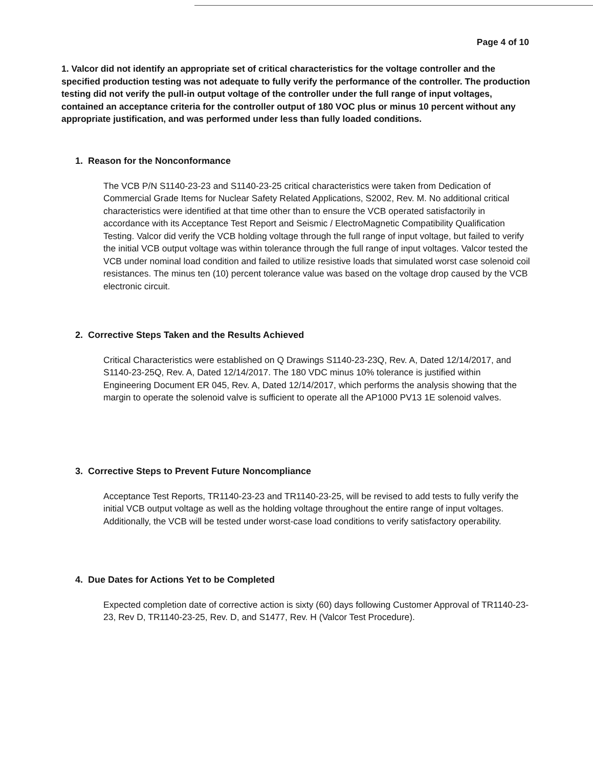Page 4 of 10
1. Valcor did not identify an appropriate set of critical characteristics for the voltage controller and the specified production testing was not adequate to fully verify the performance of the controller. The production testing did not verify the pull-in output voltage of the controller under the full range of input voltages, contained an acceptance criteria for the controller output of 180 VOC plus or minus 10 percent without any appropriate justification, and was performed under less than fully loaded conditions.
1. Reason for the Nonconformance
The VCB P/N S1140-23-23 and S1140-23-25 critical characteristics were taken from Dedication of Commercial Grade Items for Nuclear Safety Related Applications, S2002, Rev. M. No additional critical characteristics were identified at that time other than to ensure the VCB operated satisfactorily in accordance with its Acceptance Test Report and Seismic / ElectroMagnetic Compatibility Qualification Testing. Valcor did verify the VCB holding voltage through the full range of input voltage, but failed to verify the initial VCB output voltage was within tolerance through the full range of input voltages. Valcor tested the VCB under nominal load condition and failed to utilize resistive loads that simulated worst case solenoid coil resistances. The minus ten (10) percent tolerance value was based on the voltage drop caused by the VCB electronic circuit.
2. Corrective Steps Taken and the Results Achieved
Critical Characteristics were established on Q Drawings S1140-23-23Q, Rev. A, Dated 12/14/2017, and S1140-23-25Q, Rev. A, Dated 12/14/2017. The 180 VDC minus 10% tolerance is justified within Engineering Document ER 045, Rev. A, Dated 12/14/2017, which performs the analysis showing that the margin to operate the solenoid valve is sufficient to operate all the AP1000 PV13 1E solenoid valves.
3. Corrective Steps to Prevent Future Noncompliance
Acceptance Test Reports, TR1140-23-23 and TR1140-23-25, will be revised to add tests to fully verify the initial VCB output voltage as well as the holding voltage throughout the entire range of input voltages. Additionally, the VCB will be tested under worst-case load conditions to verify satisfactory operability.
4. Due Dates for Actions Yet to be Completed
Expected completion date of corrective action is sixty (60) days following Customer Approval of TR1140-23-23, Rev D, TR1140-23-25, Rev. D, and S1477, Rev. H (Valcor Test Procedure).